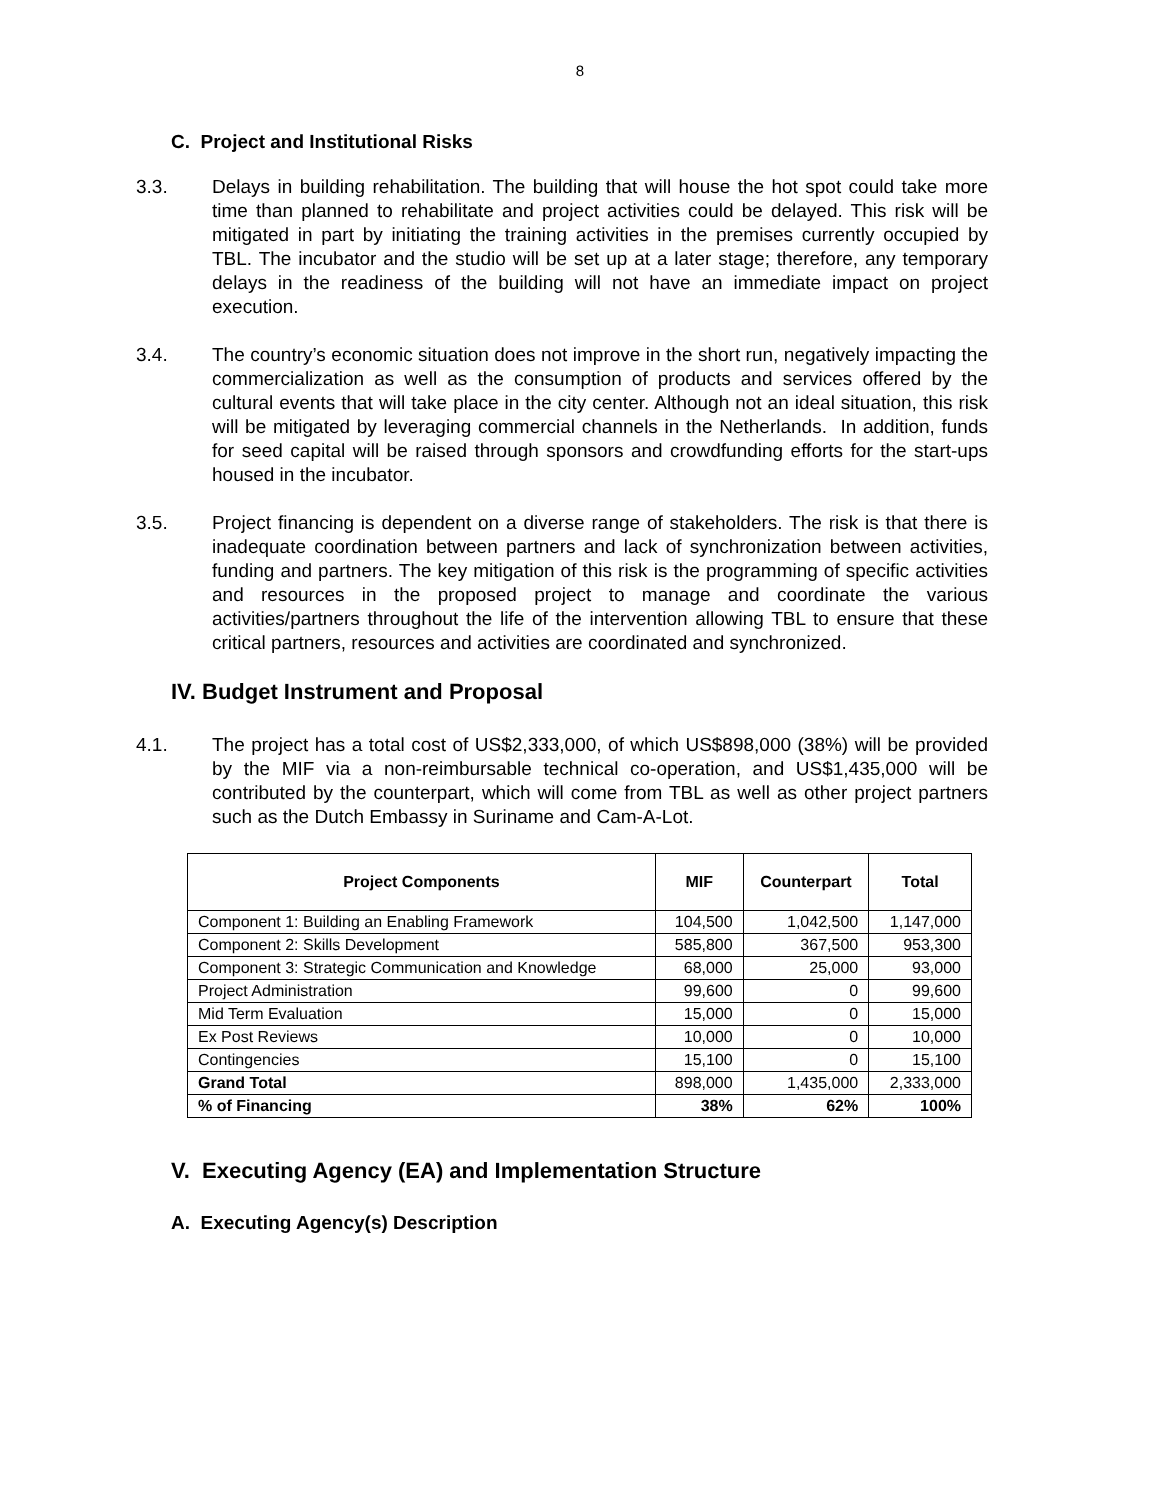8
C. Project and Institutional Risks
3.3. Delays in building rehabilitation. The building that will house the hot spot could take more time than planned to rehabilitate and project activities could be delayed. This risk will be mitigated in part by initiating the training activities in the premises currently occupied by TBL. The incubator and the studio will be set up at a later stage; therefore, any temporary delays in the readiness of the building will not have an immediate impact on project execution.
3.4. The country’s economic situation does not improve in the short run, negatively impacting the commercialization as well as the consumption of products and services offered by the cultural events that will take place in the city center. Although not an ideal situation, this risk will be mitigated by leveraging commercial channels in the Netherlands. In addition, funds for seed capital will be raised through sponsors and crowdfunding efforts for the start-ups housed in the incubator.
3.5. Project financing is dependent on a diverse range of stakeholders. The risk is that there is inadequate coordination between partners and lack of synchronization between activities, funding and partners. The key mitigation of this risk is the programming of specific activities and resources in the proposed project to manage and coordinate the various activities/partners throughout the life of the intervention allowing TBL to ensure that these critical partners, resources and activities are coordinated and synchronized.
IV. Budget Instrument and Proposal
4.1. The project has a total cost of US$2,333,000, of which US$898,000 (38%) will be provided by the MIF via a non-reimbursable technical co-operation, and US$1,435,000 will be contributed by the counterpart, which will come from TBL as well as other project partners such as the Dutch Embassy in Suriname and Cam-A-Lot.
| Project Components | MIF | Counterpart | Total |
| --- | --- | --- | --- |
| Component 1: Building an Enabling Framework | 104,500 | 1,042,500 | 1,147,000 |
| Component 2: Skills Development | 585,800 | 367,500 | 953,300 |
| Component 3: Strategic Communication and Knowledge | 68,000 | 25,000 | 93,000 |
| Project Administration | 99,600 | 0 | 99,600 |
| Mid Term Evaluation | 15,000 | 0 | 15,000 |
| Ex Post Reviews | 10,000 | 0 | 10,000 |
| Contingencies | 15,100 | 0 | 15,100 |
| Grand Total | 898,000 | 1,435,000 | 2,333,000 |
| % of Financing | 38% | 62% | 100% |
V. Executing Agency (EA) and Implementation Structure
A. Executing Agency(s) Description